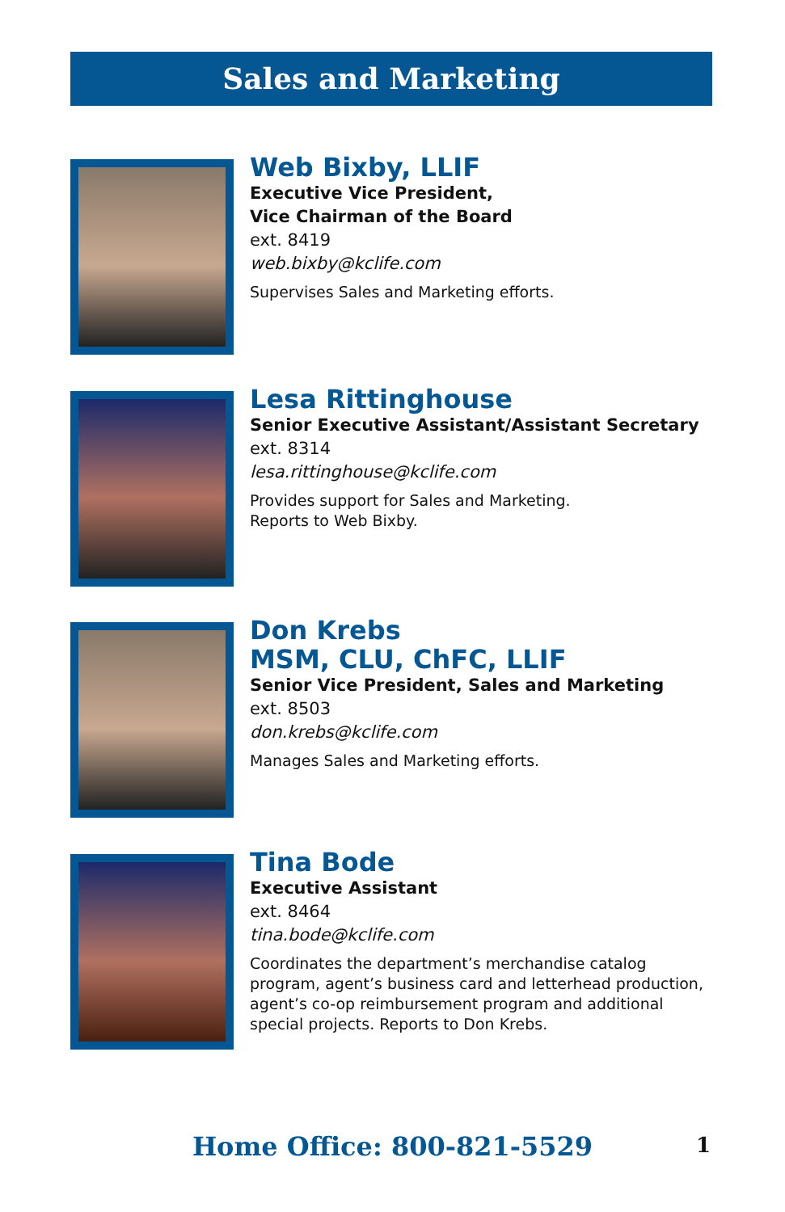Sales and Marketing
Web Bixby, LLIF
Executive Vice President,
Vice Chairman of the Board
ext. 8419
web.bixby@kclife.com
Supervises Sales and Marketing efforts.
Lesa Rittinghouse
Senior Executive Assistant/Assistant Secretary
ext. 8314
lesa.rittinghouse@kclife.com
Provides support for Sales and Marketing.
Reports to Web Bixby.
Don Krebs
MSM, CLU, ChFC, LLIF
Senior Vice President, Sales and Marketing
ext. 8503
don.krebs@kclife.com
Manages Sales and Marketing efforts.
Tina Bode
Executive Assistant
ext. 8464
tina.bode@kclife.com
Coordinates the department’s merchandise catalog program, agent’s business card and letterhead production, agent’s co-op reimbursement program and additional special projects. Reports to Don Krebs.
Home Office: 800-821-5529 1